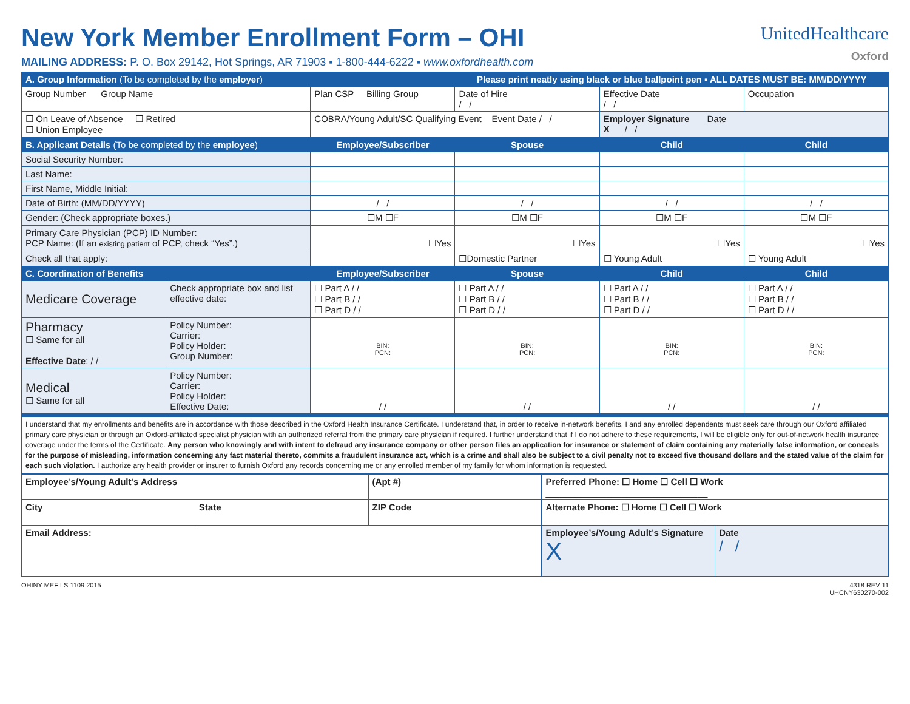New York Member Enrollment Form – OHI
MAILING ADDRESS: P. O. Box 29142, Hot Springs, AR 71903 ▪ 1-800-444-6222 ▪ www.oxfordhealth.com
UnitedHealthcare
Oxford
| A. Group Information (To be completed by the employer ) | | | Please print neatly using black or blue ballpoint pen ▪ ALL DATES MUST BE: MM/DD/YYYY | | |
| --- | --- | --- | --- | --- | --- |
| Group Number Group Name | | Plan CSP Billing Group | Date of Hire / / | Effective Date / / | Occupation |
| ☐ On Leave of Absence ☐ Retired ☐ Union Employee | | COBRA/Young Adult/SC Qualifying Event Event Date / / | | Employer Signature Date X / / | |
| B. Applicant Details (To be completed by the employee ) | | Employee/Subscriber | Spouse | Child | Child |
| Social Security Number: | | | | | |
| Last Name: | | | | | |
| First Name, Middle Initial: | | | | | |
| Date of Birth: (MM/DD/YYYY) | | / / | / / | / / | / / |
| Gender: (Check appropriate boxes.) | | ☐M ☐F | ☐M ☐F | ☐M ☐F | ☐M ☐F |
| Primary Care Physician (PCP) ID Number: PCP Name: (If an existing patient of PCP, check “Yes”.) | | ☐Yes | ☐Yes | ☐Yes | ☐Yes |
| Check all that apply: | | | ☐Domestic Partner | ☐ Young Adult | ☐ Young Adult |
| C. Coordination of Benefits | | Employee/Subscriber | Spouse | Child | Child |
| Medicare Coverage | Check appropriate box and list effective date: | ☐ Part A / / ☐ Part B / / ☐ Part D / / | ☐ Part A / / ☐ Part B / / ☐ Part D / / | ☐ Part A / / ☐ Part B / / ☐ Part D / / | ☐ Part A / / ☐ Part B / / ☐ Part D / / |
| Pharmacy ☐ Same for all Effective Date : / / | Policy Number: Carrier: Policy Holder: Group Number: | BIN: PCN: | BIN: PCN: | BIN: PCN: | BIN: PCN: |
| Medical ☐ Same for all | Policy Number: Carrier: Policy Holder: Effective Date: | / / | / / | / / | / / |
| I understand that my enrollments and benefits are in accordance with those described in the Oxford Health Insurance Certificate. I understand that, in order to receive in-network benefits, I and any enrolled dependents must seek care through our Oxford affiliated primary care physician or through an Oxford-affiliated specialist physician with an authorized referral from the primary care physician if required. I further understand that if I do not adhere to these requirements, I will be eligible only for out-of-network health insurance coverage under the terms of the Certificate. Any person who knowingly and with intent to defraud any insurance company or other person files an application for insurance or statement of claim containing any materially false information, or conceals for the purpose of misleading, information concerning any fact material thereto, commits a fraudulent insurance act, which is a crime and shall also be subject to a civil penalty not to exceed five thousand dollars and the stated value of the claim for each such violation. I authorize any health provider or insurer to furnish Oxford any records concerning me or any enrolled member of my family for whom information is requested. | | | | | |
| Employee’s/Young Adult’s Address | | (Apt #) | Preferred Phone: ☐ Home ☐ Cell ☐ Work ________________________________ | |
| City | State | ZIP Code | Alternate Phone: ☐ Home ☐ Cell ☐ Work ________________________________ | |
| Email Address: | | | Employee’s/Young Adult’s Signature X | Date / / |
OHINY MEF LS 1109 2015 4318 REV 11
UHCNY630270-002